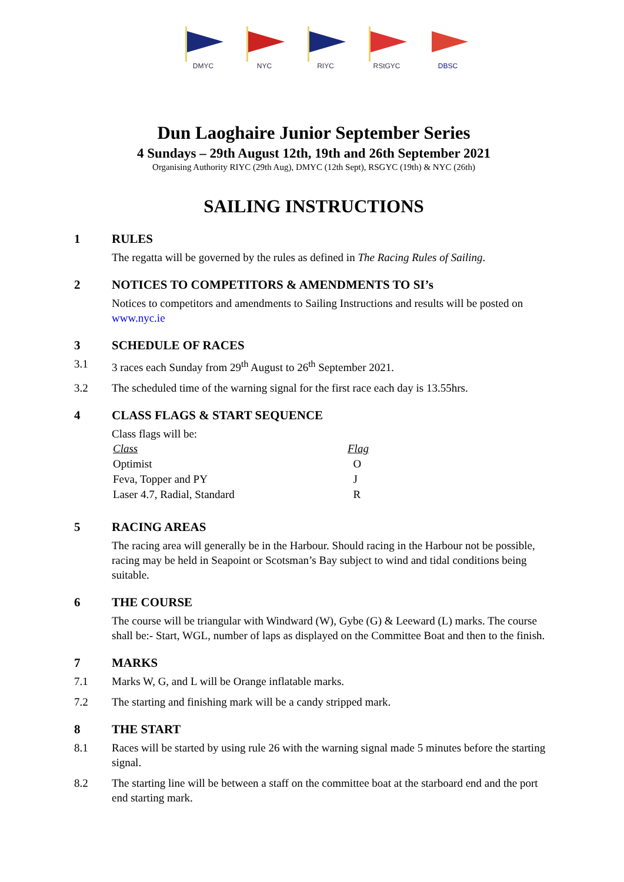DMYC NYC RIYC RStGYC DBSC
Dun Laoghaire Junior September Series
4 Sundays – 29th August 12th, 19th and 26th September 2021
Organising Authority RIYC (29th Aug), DMYC (12th Sept), RSGYC (19th) & NYC (26th)
SAILING INSTRUCTIONS
1 RULES
The regatta will be governed by the rules as defined in The Racing Rules of Sailing.
2 NOTICES TO COMPETITORS & AMENDMENTS TO SI’s
Notices to competitors and amendments to Sailing Instructions and results will be posted on www.nyc.ie
3 SCHEDULE OF RACES
3.1 3 races each Sunday from 29<sup>th</sup> August to 26<sup>th</sup> September 2021.
3.2 The scheduled time of the warning signal for the first race each day is 13.55hrs.
4 CLASS FLAGS & START SEQUENCE
Class flags will be:
| Class | Flag |
| --- | --- |
| Optimist | O |
| Feva, Topper and PY | J |
| Laser 4.7, Radial, Standard | R |
5 RACING AREAS
The racing area will generally be in the Harbour. Should racing in the Harbour not be possible, racing may be held in Seapoint or Scotsman’s Bay subject to wind and tidal conditions being suitable.
6 THE COURSE
The course will be triangular with Windward (W), Gybe (G) & Leeward (L) marks. The course shall be:- Start, WGL, number of laps as displayed on the Committee Boat and then to the finish.
7 MARKS
7.1 Marks W, G, and L will be Orange inflatable marks.
7.2 The starting and finishing mark will be a candy stripped mark.
8 THE START
8.1 Races will be started by using rule 26 with the warning signal made 5 minutes before the starting signal.
8.2 The starting line will be between a staff on the committee boat at the starboard end and the port end starting mark.